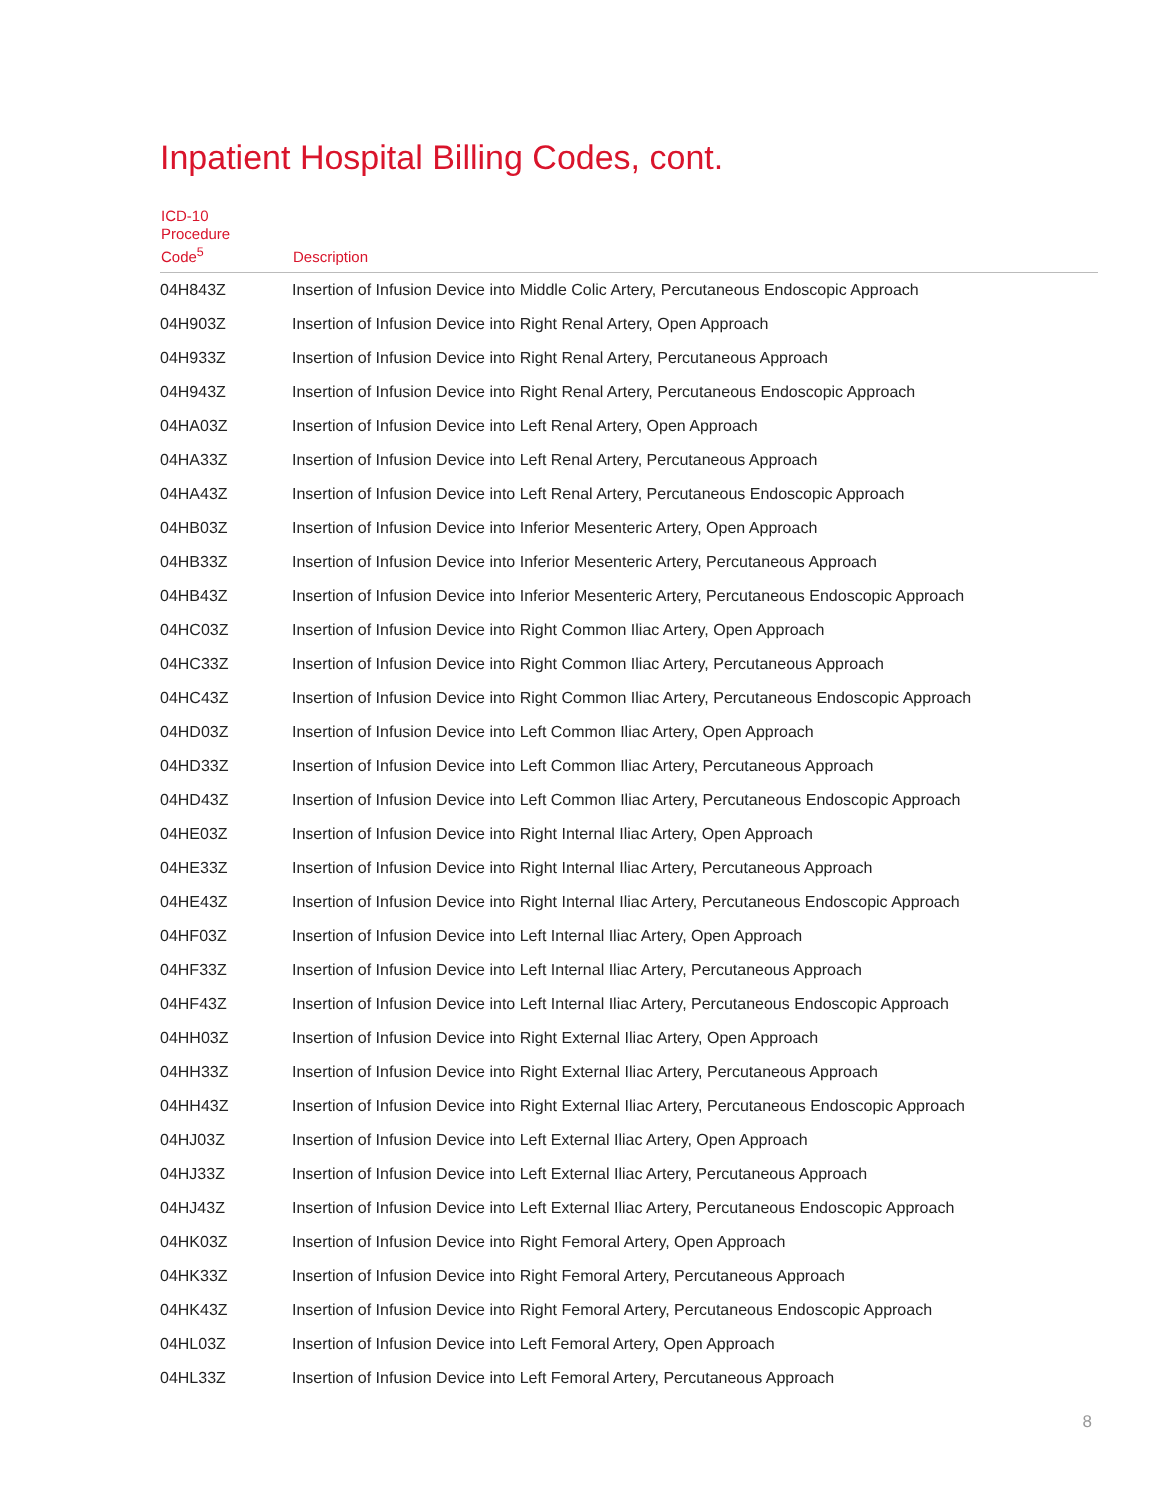Inpatient Hospital Billing Codes, cont.
| ICD-10 Procedure Code<sup>5</sup> | Description |
| --- | --- |
| 04H843Z | Insertion of Infusion Device into Middle Colic Artery, Percutaneous Endoscopic Approach |
| 04H903Z | Insertion of Infusion Device into Right Renal Artery, Open Approach |
| 04H933Z | Insertion of Infusion Device into Right Renal Artery, Percutaneous Approach |
| 04H943Z | Insertion of Infusion Device into Right Renal Artery, Percutaneous Endoscopic Approach |
| 04HA03Z | Insertion of Infusion Device into Left Renal Artery, Open Approach |
| 04HA33Z | Insertion of Infusion Device into Left Renal Artery, Percutaneous Approach |
| 04HA43Z | Insertion of Infusion Device into Left Renal Artery, Percutaneous Endoscopic Approach |
| 04HB03Z | Insertion of Infusion Device into Inferior Mesenteric Artery, Open Approach |
| 04HB33Z | Insertion of Infusion Device into Inferior Mesenteric Artery, Percutaneous Approach |
| 04HB43Z | Insertion of Infusion Device into Inferior Mesenteric Artery, Percutaneous Endoscopic Approach |
| 04HC03Z | Insertion of Infusion Device into Right Common Iliac Artery, Open Approach |
| 04HC33Z | Insertion of Infusion Device into Right Common Iliac Artery, Percutaneous Approach |
| 04HC43Z | Insertion of Infusion Device into Right Common Iliac Artery, Percutaneous Endoscopic Approach |
| 04HD03Z | Insertion of Infusion Device into Left Common Iliac Artery, Open Approach |
| 04HD33Z | Insertion of Infusion Device into Left Common Iliac Artery, Percutaneous Approach |
| 04HD43Z | Insertion of Infusion Device into Left Common Iliac Artery, Percutaneous Endoscopic Approach |
| 04HE03Z | Insertion of Infusion Device into Right Internal Iliac Artery, Open Approach |
| 04HE33Z | Insertion of Infusion Device into Right Internal Iliac Artery, Percutaneous Approach |
| 04HE43Z | Insertion of Infusion Device into Right Internal Iliac Artery, Percutaneous Endoscopic Approach |
| 04HF03Z | Insertion of Infusion Device into Left Internal Iliac Artery, Open Approach |
| 04HF33Z | Insertion of Infusion Device into Left Internal Iliac Artery, Percutaneous Approach |
| 04HF43Z | Insertion of Infusion Device into Left Internal Iliac Artery, Percutaneous Endoscopic Approach |
| 04HH03Z | Insertion of Infusion Device into Right External Iliac Artery, Open Approach |
| 04HH33Z | Insertion of Infusion Device into Right External Iliac Artery, Percutaneous Approach |
| 04HH43Z | Insertion of Infusion Device into Right External Iliac Artery, Percutaneous Endoscopic Approach |
| 04HJ03Z | Insertion of Infusion Device into Left External Iliac Artery, Open Approach |
| 04HJ33Z | Insertion of Infusion Device into Left External Iliac Artery, Percutaneous Approach |
| 04HJ43Z | Insertion of Infusion Device into Left External Iliac Artery, Percutaneous Endoscopic Approach |
| 04HK03Z | Insertion of Infusion Device into Right Femoral Artery, Open Approach |
| 04HK33Z | Insertion of Infusion Device into Right Femoral Artery, Percutaneous Approach |
| 04HK43Z | Insertion of Infusion Device into Right Femoral Artery, Percutaneous Endoscopic Approach |
| 04HL03Z | Insertion of Infusion Device into Left Femoral Artery, Open Approach |
| 04HL33Z | Insertion of Infusion Device into Left Femoral Artery, Percutaneous Approach |
8